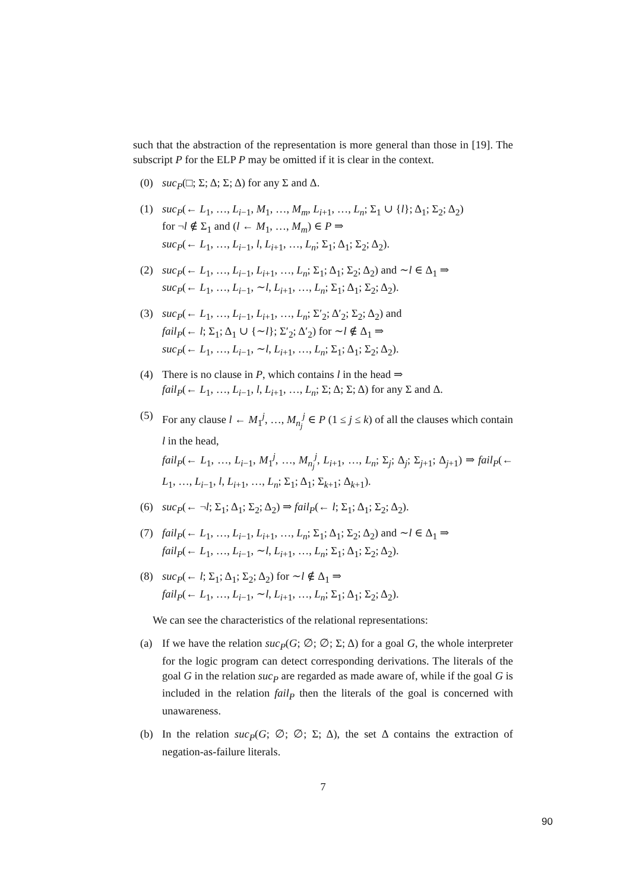such that the abstraction of the representation is more general than those in [19]. The subscript P for the ELP P may be omitted if it is clear in the context.
(0) suc<sub>P</sub>(□; Σ; Δ; Σ; Δ) for any Σ and Δ.
(1) suc<sub>P</sub>(← L<sub>1</sub>, …, L<sub>i−1</sub>, M<sub>1</sub>, …, M<sub>m</sub>, L<sub>i+1</sub>, …, L<sub>n</sub>; Σ<sub>1</sub> ∪ {l}; Δ<sub>1</sub>; Σ<sub>2</sub>; Δ<sub>2</sub>)
for ¬l ∉ Σ<sub>1</sub> and (l ← M<sub>1</sub>, …, M<sub>m</sub>) ∈ P ⇒
suc<sub>P</sub>(← L<sub>1</sub>, …, L<sub>i−1</sub>, l, L<sub>i+1</sub>, …, L<sub>n</sub>; Σ<sub>1</sub>; Δ<sub>1</sub>; Σ<sub>2</sub>; Δ<sub>2</sub>).
(2) suc<sub>P</sub>(← L<sub>1</sub>, …, L<sub>i−1</sub>, L<sub>i+1</sub>, …, L<sub>n</sub>; Σ<sub>1</sub>; Δ<sub>1</sub>; Σ<sub>2</sub>; Δ<sub>2</sub>) and ∼l ∈ Δ<sub>1</sub> ⇒
suc<sub>P</sub>(← L<sub>1</sub>, …, L<sub>i−1</sub>, ∼l, L<sub>i+1</sub>, …, L<sub>n</sub>; Σ<sub>1</sub>; Δ<sub>1</sub>; Σ<sub>2</sub>; Δ<sub>2</sub>).
(3) suc<sub>P</sub>(← L<sub>1</sub>, …, L<sub>i−1</sub>, L<sub>i+1</sub>, …, L<sub>n</sub>; Σ′<sub>2</sub>; Δ′<sub>2</sub>; Σ<sub>2</sub>; Δ<sub>2</sub>) and
fail<sub>P</sub>(← l; Σ<sub>1</sub>; Δ<sub>1</sub> ∪ {∼l}; Σ′<sub>2</sub>; Δ′<sub>2</sub>) for ∼l ∉ Δ<sub>1</sub> ⇒
suc<sub>P</sub>(← L<sub>1</sub>, …, L<sub>i−1</sub>, ∼l, L<sub>i+1</sub>, …, L<sub>n</sub>; Σ<sub>1</sub>; Δ<sub>1</sub>; Σ<sub>2</sub>; Δ<sub>2</sub>).
(4) There is no clause in P, which contains l in the head ⇒
fail<sub>P</sub>(← L<sub>1</sub>, …, L<sub>i−1</sub>, l, L<sub>i+1</sub>, …, L<sub>n</sub>; Σ; Δ; Σ; Δ) for any Σ and Δ.
(5) For any clause l ← M<sub>1</sub><sup>j</sup>, …, M<sub>n<sub>j</sub></sub><sup>j</sup> ∈ P (1 ≤ j ≤ k) of all the clauses which contain l in the head,
fail<sub>P</sub>(← L<sub>1</sub>, …, L<sub>i−1</sub>, M<sub>1</sub><sup>j</sup>, …, M<sub>n<sub>j</sub></sub><sup>j</sup>, L<sub>i+1</sub>, …, L<sub>n</sub>; Σ<sub>j</sub>; Δ<sub>j</sub>; Σ<sub>j+1</sub>; Δ<sub>j+1</sub>) ⇒ fail<sub>P</sub>(← L<sub>1</sub>, …, L<sub>i−1</sub>, l, L<sub>i+1</sub>, …, L<sub>n</sub>; Σ<sub>1</sub>; Δ<sub>1</sub>; Σ<sub>k+1</sub>; Δ<sub>k+1</sub>).
(6) suc<sub>P</sub>(← ¬l; Σ<sub>1</sub>; Δ<sub>1</sub>; Σ<sub>2</sub>; Δ<sub>2</sub>) ⇒ fail<sub>P</sub>(← l; Σ<sub>1</sub>; Δ<sub>1</sub>; Σ<sub>2</sub>; Δ<sub>2</sub>).
(7) fail<sub>P</sub>(← L<sub>1</sub>, …, L<sub>i−1</sub>, L<sub>i+1</sub>, …, L<sub>n</sub>; Σ<sub>1</sub>; Δ<sub>1</sub>; Σ<sub>2</sub>; Δ<sub>2</sub>) and ∼l ∈ Δ<sub>1</sub> ⇒
fail<sub>P</sub>(← L<sub>1</sub>, …, L<sub>i−1</sub>, ∼l, L<sub>i+1</sub>, …, L<sub>n</sub>; Σ<sub>1</sub>; Δ<sub>1</sub>; Σ<sub>2</sub>; Δ<sub>2</sub>).
(8) suc<sub>P</sub>(← l; Σ<sub>1</sub>; Δ<sub>1</sub>; Σ<sub>2</sub>; Δ<sub>2</sub>) for ∼l ∉ Δ<sub>1</sub> ⇒
fail<sub>P</sub>(← L<sub>1</sub>, …, L<sub>i−1</sub>, ∼l, L<sub>i+1</sub>, …, L<sub>n</sub>; Σ<sub>1</sub>; Δ<sub>1</sub>; Σ<sub>2</sub>; Δ<sub>2</sub>).
We can see the characteristics of the relational representations:
(a) If we have the relation suc<sub>P</sub>(G; ∅; ∅; Σ; Δ) for a goal G, the whole interpreter for the logic program can detect corresponding derivations. The literals of the goal G in the relation suc<sub>P</sub> are regarded as made aware of, while if the goal G is included in the relation fail<sub>P</sub> then the literals of the goal is concerned with unawareness.
(b) In the relation suc<sub>P</sub>(G; ∅; ∅; Σ; Δ), the set Δ contains the extraction of negation-as-failure literals.
7
90